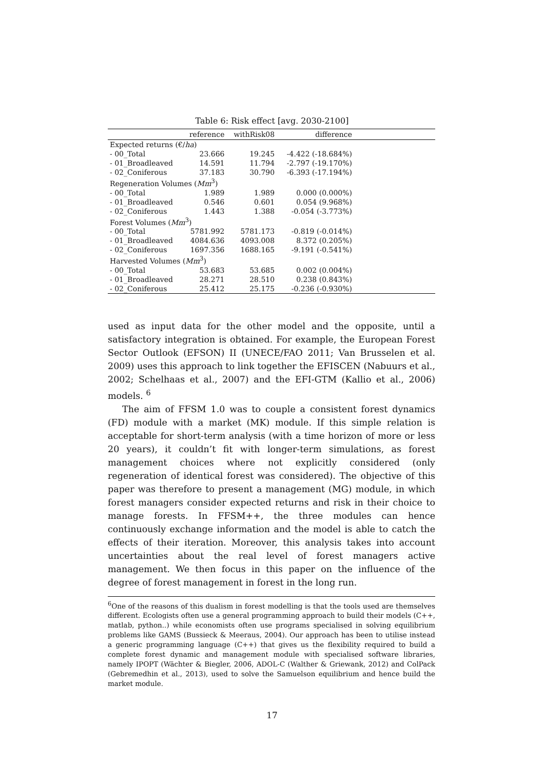Table 6: Risk effect [avg. 2030-2100]
| | reference | withRisk08 | difference | |
| --- | --- | --- | --- | --- |
| Expected returns (€/ ha ) | | | | |
| - 00_Total | 23.666 | 19.245 | -4.422 (-18.684%) | |
| - 01_Broadleaved | 14.591 | 11.794 | -2.797 (-19.170%) | |
| - 02_Coniferous | 37.183 | 30.790 | -6.393 (-17.194%) | |
| Regeneration Volumes ( Mm<sup>3</sup>) | | | | |
| - 00_Total | 1.989 | 1.989 | 0.000 (0.000%) | |
| - 01_Broadleaved | 0.546 | 0.601 | 0.054 (9.968%) | |
| - 02_Coniferous | 1.443 | 1.388 | -0.054 (-3.773%) | |
| Forest Volumes ( Mm<sup>3</sup>) | | | | |
| - 00_Total | 5781.992 | 5781.173 | -0.819 (-0.014%) | |
| - 01_Broadleaved | 4084.636 | 4093.008 | 8.372 (0.205%) | |
| - 02_Coniferous | 1697.356 | 1688.165 | -9.191 (-0.541%) | |
| Harvested Volumes ( Mm<sup>3</sup>) | | | | |
| - 00_Total | 53.683 | 53.685 | 0.002 (0.004%) | |
| - 01_Broadleaved | 28.271 | 28.510 | 0.238 (0.843%) | |
| - 02_Coniferous | 25.412 | 25.175 | -0.236 (-0.930%) | |
used as input data for the other model and the opposite, until a satisfactory integration is obtained. For example, the European Forest Sector Outlook (EFSON) II (UNECE/FAO 2011; Van Brusselen et al. 2009) uses this approach to link together the EFISCEN (Nabuurs et al., 2002; Schelhaas et al., 2007) and the EFI-GTM (Kallio et al., 2006) models. <sup>6</sup>
The aim of FFSM 1.0 was to couple a consistent forest dynamics (FD) module with a market (MK) module. If this simple relation is acceptable for short-term analysis (with a time horizon of more or less 20 years), it couldn’t fit with longer-term simulations, as forest management choices where not explicitly considered (only regeneration of identical forest was considered). The objective of this paper was therefore to present a management (MG) module, in which forest managers consider expected returns and risk in their choice to manage forests. In FFSM++, the three modules can hence continuously exchange information and the model is able to catch the effects of their iteration. Moreover, this analysis takes into account uncertainties about the real level of forest managers active management. We then focus in this paper on the influence of the degree of forest management in forest in the long run.
<sup>6</sup> One of the reasons of this dualism in forest modelling is that the tools used are themselves different. Ecologists often use a general programming approach to build their models (C++, matlab, python..) while economists often use programs specialised in solving equilibrium problems like GAMS (Bussieck & Meeraus, 2004). Our approach has been to utilise instead a generic programming language (C++) that gives us the flexibility required to build a complete forest dynamic and management module with specialised software libraries, namely IPOPT (Wächter & Biegler, 2006, ADOL-C (Walther & Griewank, 2012) and ColPack (Gebremedhin et al., 2013), used to solve the Samuelson equilibrium and hence build the market module.
17